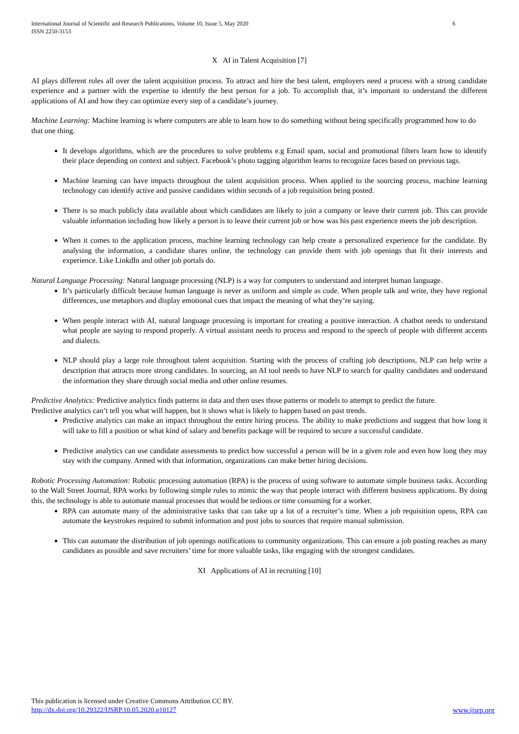6 International Journal of Scientific and Research Publications, Volume 10, Issue 5, May 2020
ISSN 2250-3153
X AI in Talent Acquisition [7]
AI plays different roles all over the talent acquisition process. To attract and hire the best talent, employers need a process with a strong candidate experience and a partner with the expertise to identify the best person for a job. To accomplish that, it’s important to understand the different applications of AI and how they can optimize every step of a candidate’s journey.
Machine Learning: Machine learning is where computers are able to learn how to do something without being specifically programmed how to do that one thing.
It develops algorithms, which are the procedures to solve problems e.g Email spam, social and promotional filters learn how to identify their place depending on context and subject. Facebook’s photo tagging algorithm learns to recognize faces based on previous tags.
Machine learning can have impacts throughout the talent acquisition process. When applied to the sourcing process, machine learning technology can identify active and passive candidates within seconds of a job requisition being posted.
There is so much publicly data available about which candidates are likely to join a company or leave their current job. This can provide valuable information including how likely a person is to leave their current job or how was his past experience meets the job description.
When it comes to the application process, machine learning technology can help create a personalized experience for the candidate. By analysing the information, a candidate shares online, the technology can provide them with job openings that fit their interests and experience. Like LinkdIn and other job portals do.
Natural Language Processing: Natural language processing (NLP) is a way for computers to understand and interpret human language.
It’s particularly difficult because human language is never as uniform and simple as code. When people talk and write, they have regional differences, use metaphors and display emotional cues that impact the meaning of what they’re saying.
When people interact with AI, natural language processing is important for creating a positive interaction. A chatbot needs to understand what people are saying to respond properly. A virtual assistant needs to process and respond to the speech of people with different accents and dialects.
NLP should play a large role throughout talent acquisition. Starting with the process of crafting job descriptions, NLP can help write a description that attracts more strong candidates. In sourcing, an AI tool needs to have NLP to search for quality candidates and understand the information they share through social media and other online resumes.
Predictive Analytics: Predictive analytics finds patterns in data and then uses those patterns or models to attempt to predict the future.
Predictive analytics can’t tell you what will happen, but it shows what is likely to happen based on past trends.
Predictive analytics can make an impact throughout the entire hiring process. The ability to make predictions and suggest that how long it will take to fill a position or what kind of salary and benefits package will be required to secure a successful candidate.
Predictive analytics can use candidate assessments to predict how successful a person will be in a given role and even how long they may stay with the company. Armed with that information, organizations can make better hiring decisions.
Robotic Processing Automation: Robotic processing automation (RPA) is the process of using software to automate simple business tasks. According to the Wall Street Journal, RPA works by following simple rules to mimic the way that people interact with different business applications. By doing this, the technology is able to automate manual processes that would be tedious or time consuming for a worker.
RPA can automate many of the administrative tasks that can take up a lot of a recruiter’s time. When a job requisition opens, RPA can automate the keystrokes required to submit information and post jobs to sources that require manual submission.
This can automate the distribution of job openings notifications to community organizations. This can ensure a job posting reaches as many candidates as possible and save recruiters’ time for more valuable tasks, like engaging with the strongest candidates.
XI Applications of AI in recruiting [10]
This publication is licensed under Creative Commons Attribution CC BY.
http://dx.doi.org/10.29322/IJSRP.10.05.2020.p10127 www.ijsrp.org